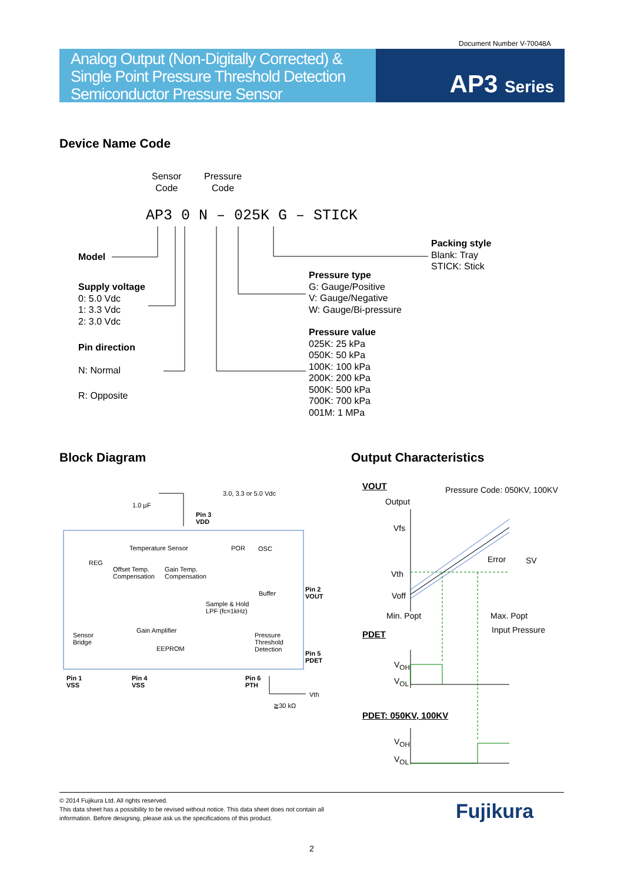Document Number V-70048A
Analog Output (Non-Digitally Corrected) &
Single Point Pressure Threshold Detection
Semiconductor Pressure Sensor
AP3 Series
Device Name Code
Sensor
Code
Pressure
Code
AP3 0 N – 025K G – STICK
Model
Supply voltage
0: 5.0 Vdc
1: 3.3 Vdc
2: 3.0 Vdc
Pin direction
N: Normal
R: Opposite
Packing style
Blank: Tray
STICK: Stick
Pressure type
G: Gauge/Positive
V: Gauge/Negative
W: Gauge/Bi-pressure
Pressure value
025K: 25 kPa
050K: 50 kPa
100K: 100 kPa
200K: 200 kPa
500K: 500 kPa
700K: 700 kPa
001M: 1 MPa
Block Diagram
3.0, 3.3 or 5.0 Vdc
1.0 µF
Pin 3
VDD
Temperature Sensor POR OSC
REG
Offset Temp.
Compensation
Gain Temp.
Compensation
Buffer
Pin 2
VOUT
Sample & Hold
LPF (fc=1kHz)
Gain Amplifier
Sensor
Bridge
Pressure
Threshold
Detection
EEPROM
Pin 5
PDET
Pin 1
VSS
Pin 4
VSS
Pin 6
PTH
Vth
≧30 kΩ
Output Characteristics
VOUT Pressure Code: 050KV, 100KV
Output
Vfs
Error SV
Vth
Voff
Min. Popt Max. Popt
PDET Input Pressure
V<sub>OH</sub>
V<sub>OL</sub>
PDET: 050KV, 100KV
V<sub>OH</sub>
V<sub>OL</sub>
© 2014 Fujikura Ltd. All rights reserved.
This data sheet has a possibility to be revised without notice. This data sheet does not contain all
information. Before designing, please ask us the specifications of this product.
Fujikura
2